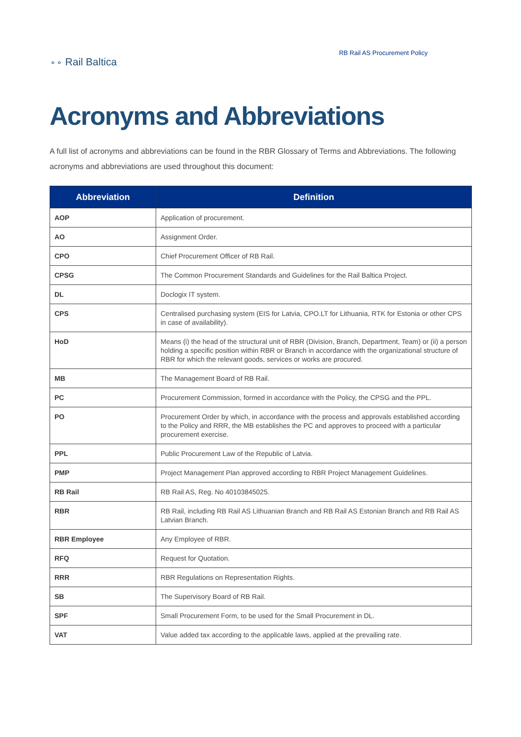⚬⚬ Rail Baltica
RB Rail AS Procurement Policy
Acronyms and Abbreviations
A full list of acronyms and abbreviations can be found in the RBR Glossary of Terms and Abbreviations. The following acronyms and abbreviations are used throughout this document:
| Abbreviation | Definition |
| --- | --- |
| AOP | Application of procurement. |
| AO | Assignment Order. |
| CPO | Chief Procurement Officer of RB Rail. |
| CPSG | The Common Procurement Standards and Guidelines for the Rail Baltica Project. |
| DL | Doclogix IT system. |
| CPS | Centralised purchasing system (EIS for Latvia, CPO.LT for Lithuania, RTK for Estonia or other CPS in case of availability). |
| HoD | Means (i) the head of the structural unit of RBR (Division, Branch, Department, Team) or (ii) a person holding a specific position within RBR or Branch in accordance with the organizational structure of RBR for which the relevant goods, services or works are procured. |
| MB | The Management Board of RB Rail. |
| PC | Procurement Commission, formed in accordance with the Policy, the CPSG and the PPL. |
| PO | Procurement Order by which, in accordance with the process and approvals established according to the Policy and RRR, the MB establishes the PC and approves to proceed with a particular procurement exercise. |
| PPL | Public Procurement Law of the Republic of Latvia. |
| PMP | Project Management Plan approved according to RBR Project Management Guidelines. |
| RB Rail | RB Rail AS, Reg. No 40103845025. |
| RBR | RB Rail, including RB Rail AS Lithuanian Branch and RB Rail AS Estonian Branch and RB Rail AS Latvian Branch. |
| RBR Employee | Any Employee of RBR. |
| RFQ | Request for Quotation. |
| RRR | RBR Regulations on Representation Rights. |
| SB | The Supervisory Board of RB Rail. |
| SPF | Small Procurement Form, to be used for the Small Procurement in DL. |
| VAT | Value added tax according to the applicable laws, applied at the prevailing rate. |